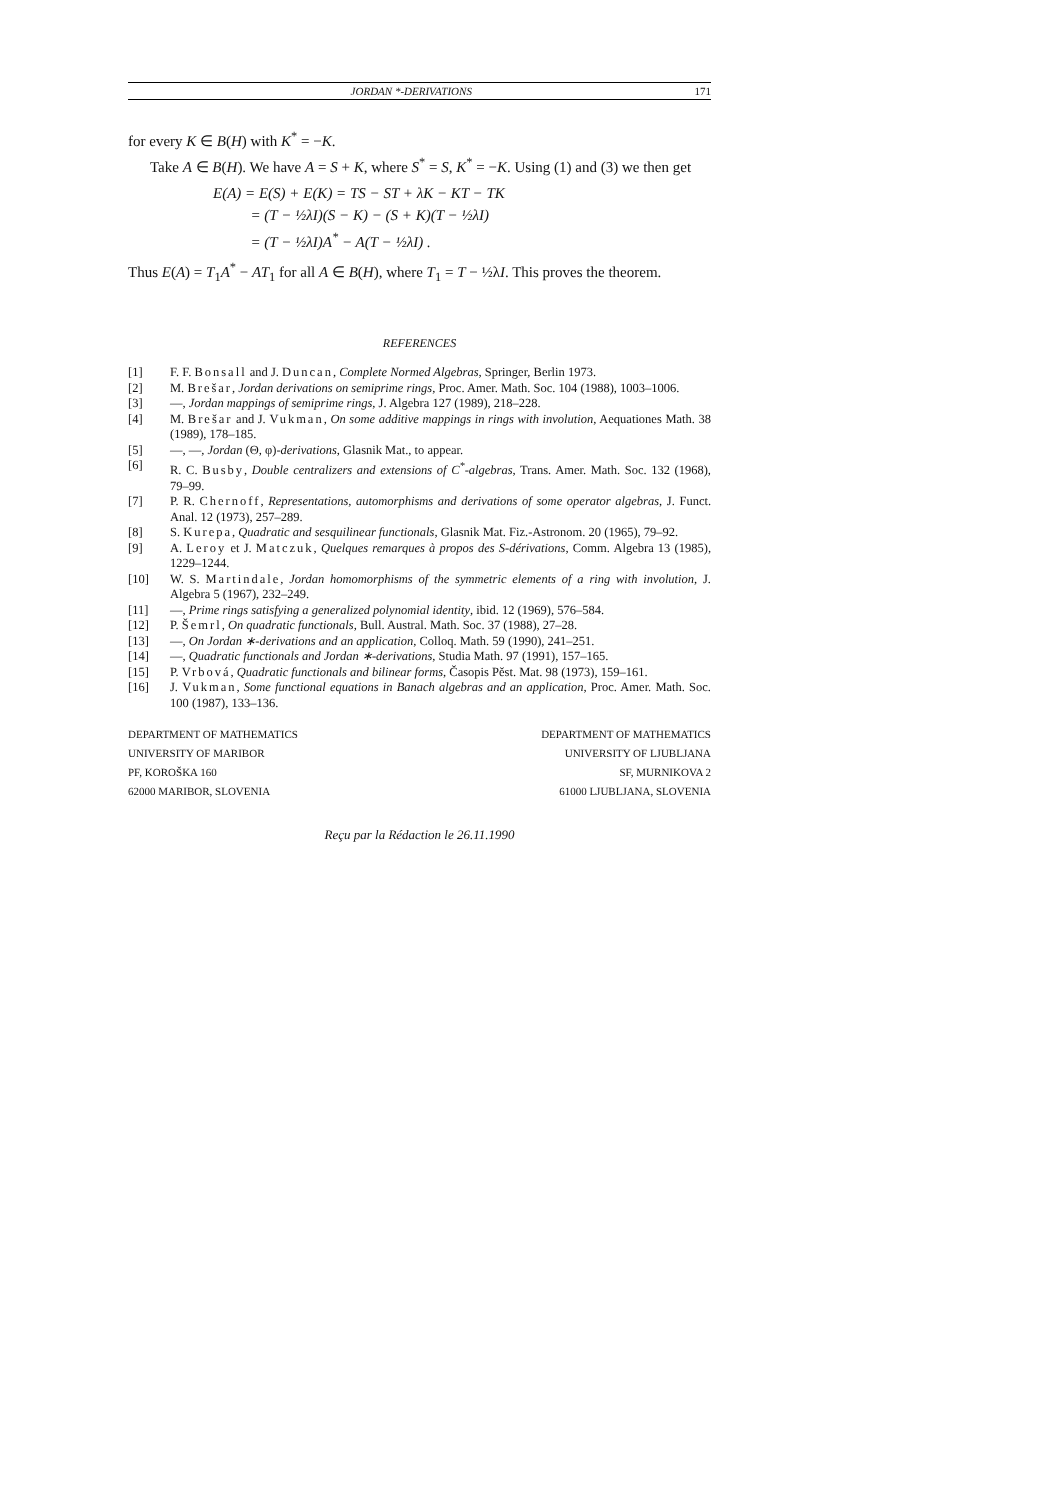JORDAN *-DERIVATIONS 171
for every K ∈ B(H) with K<sup>*</sup> = −K.
Take A ∈ B(H). We have A = S + K, where S<sup>*</sup> = S, K<sup>*</sup> = −K. Using (1) and (3) we then get
E(A) = E(S) + E(K) = TS − ST + λK − KT − TK
= (T − ½λI)(S − K) − (S + K)(T − ½λI)
= (T − ½λI)A<sup>*</sup> − A(T − ½λI) .
Thus E(A) = T<sub>1</sub>A<sup>*</sup> − AT<sub>1</sub> for all A ∈ B(H), where T<sub>1</sub> = T − ½λI. This proves the theorem.
REFERENCES
[1] F. F. Bonsall and J. Duncan, Complete Normed Algebras, Springer, Berlin 1973.
[2] M. Brešar, Jordan derivations on semiprime rings, Proc. Amer. Math. Soc. 104 (1988), 1003–1006.
[3] —, Jordan mappings of semiprime rings, J. Algebra 127 (1989), 218–228.
[4] M. Brešar and J. Vukman, On some additive mappings in rings with involution, Aequationes Math. 38 (1989), 178–185.
[5] —, —, Jordan (Θ, φ)-derivations, Glasnik Mat., to appear.
[6] R. C. Busby, Double centralizers and extensions of C<sup>*</sup>-algebras, Trans. Amer. Math. Soc. 132 (1968), 79–99.
[7] P. R. Chernoff, Representations, automorphisms and derivations of some operator algebras, J. Funct. Anal. 12 (1973), 257–289.
[8] S. Kurepa, Quadratic and sesquilinear functionals, Glasnik Mat. Fiz.-Astronom. 20 (1965), 79–92.
[9] A. Leroy et J. Matczuk, Quelques remarques à propos des S-dérivations, Comm. Algebra 13 (1985), 1229–1244.
[10] W. S. Martindale, Jordan homomorphisms of the symmetric elements of a ring with involution, J. Algebra 5 (1967), 232–249.
[11] —, Prime rings satisfying a generalized polynomial identity, ibid. 12 (1969), 576–584.
[12] P. Šemrl, On quadratic functionals, Bull. Austral. Math. Soc. 37 (1988), 27–28.
[13] —, On Jordan ∗-derivations and an application, Colloq. Math. 59 (1990), 241–251.
[14] —, Quadratic functionals and Jordan ∗-derivations, Studia Math. 97 (1991), 157–165.
[15] P. Vrbová, Quadratic functionals and bilinear forms, Časopis Pěst. Mat. 98 (1973), 159–161.
[16] J. Vukman, Some functional equations in Banach algebras and an application, Proc. Amer. Math. Soc. 100 (1987), 133–136.
DEPARTMENT OF MATHEMATICS
UNIVERSITY OF MARIBOR
PF, KOROŠKA 160
62000 MARIBOR, SLOVENIA
DEPARTMENT OF MATHEMATICS
UNIVERSITY OF LJUBLJANA
SF, MURNIKOVA 2
61000 LJUBLJANA, SLOVENIA
Reçu par la Rédaction le 26.11.1990